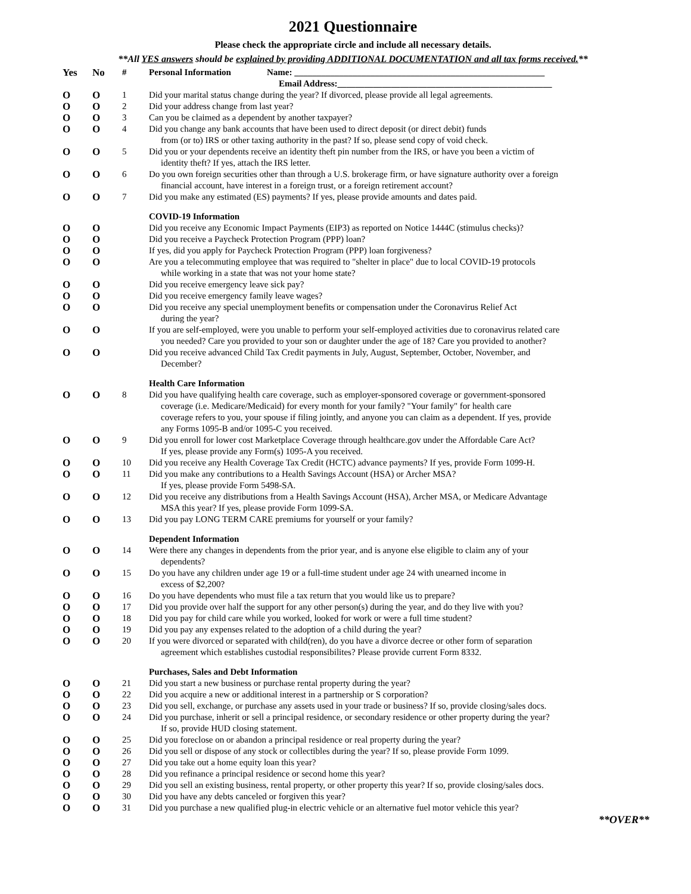2021 Questionnaire
Please check the appropriate circle and include all necessary details.
**All YES answers should be explained by providing ADDITIONAL DOCUMENTATION and all tax forms received.**
Yes No # Personal Information Name: ________________________________________________________
Email Address:________________________________________________
O O 1 Did your marital status change during the year? If divorced, please provide all legal agreements.
O O 2 Did your address change from last year?
O O 3 Can you be claimed as a dependent by another taxpayer?
O O 4 Did you change any bank accounts that have been used to direct deposit (or direct debit) funds
from (or to) IRS or other taxing authority in the past? If so, please send copy of void check.
O O 5 Did you or your dependents receive an identity theft pin number from the IRS, or have you been a victim of
identity theft? If yes, attach the IRS letter.
O O 6 Do you own foreign securities other than through a U.S. brokerage firm, or have signature authority over a foreign
financial account, have interest in a foreign trust, or a foreign retirement account?
O O 7 Did you make any estimated (ES) payments? If yes, please provide amounts and dates paid.
COVID-19 Information
O O Did you receive any Economic Impact Payments (EIP3) as reported on Notice 1444C (stimulus checks)?
O O Did you receive a Paycheck Protection Program (PPP) loan?
O O If yes, did you apply for Paycheck Protection Program (PPP) loan forgiveness?
O O Are you a telecommuting employee that was required to "shelter in place" due to local COVID-19 protocols
while working in a state that was not your home state?
O O Did you receive emergency leave sick pay?
O O Did you receive emergency family leave wages?
O O Did you receive any special unemployment benefits or compensation under the Coronavirus Relief Act
during the year?
O O If you are self-employed, were you unable to perform your self-employed activities due to coronavirus related care
you needed? Care you provided to your son or daughter under the age of 18? Care you provided to another?
O O Did you receive advanced Child Tax Credit payments in July, August, September, October, November, and
December?
Health Care Information
O O 8 Did you have qualifying health care coverage, such as employer-sponsored coverage or government-sponsored
coverage (i.e. Medicare/Medicaid) for every month for your family? "Your family" for health care
coverage refers to you, your spouse if filing jointly, and anyone you can claim as a dependent. If yes, provide
any Forms 1095-B and/or 1095-C you received.
O O 9 Did you enroll for lower cost Marketplace Coverage through healthcare.gov under the Affordable Care Act?
If yes, please provide any Form(s) 1095-A you received.
O O 10 Did you receive any Health Coverage Tax Credit (HCTC) advance payments? If yes, provide Form 1099-H.
O O 11 Did you make any contributions to a Health Savings Account (HSA) or Archer MSA?
If yes, please provide Form 5498-SA.
O O 12 Did you receive any distributions from a Health Savings Account (HSA), Archer MSA, or Medicare Advantage
MSA this year? If yes, please provide Form 1099-SA.
O O 13 Did you pay LONG TERM CARE premiums for yourself or your family?
Dependent Information
O O 14 Were there any changes in dependents from the prior year, and is anyone else eligible to claim any of your
dependents?
O O 15 Do you have any children under age 19 or a full-time student under age 24 with unearned income in
excess of $2,200?
O O 16 Do you have dependents who must file a tax return that you would like us to prepare?
O O 17 Did you provide over half the support for any other person(s) during the year, and do they live with you?
O O 18 Did you pay for child care while you worked, looked for work or were a full time student?
O O 19 Did you pay any expenses related to the adoption of a child during the year?
O O 20 If you were divorced or separated with child(ren), do you have a divorce decree or other form of separation
agreement which establishes custodial responsibilites? Please provide current Form 8332.
Purchases, Sales and Debt Information
O O 21 Did you start a new business or purchase rental property during the year?
O O 22 Did you acquire a new or additional interest in a partnership or S corporation?
O O 23 Did you sell, exchange, or purchase any assets used in your trade or business? If so, provide closing/sales docs.
O O 24 Did you purchase, inherit or sell a principal residence, or secondary residence or other property during the year?
If so, provide HUD closing statement.
O O 25 Did you foreclose on or abandon a principal residence or real property during the year?
O O 26 Did you sell or dispose of any stock or collectibles during the year? If so, please provide Form 1099.
O O 27 Did you take out a home equity loan this year?
O O 28 Did you refinance a principal residence or second home this year?
O O 29 Did you sell an existing business, rental property, or other property this year? If so, provide closing/sales docs.
O O 30 Did you have any debts canceled or forgiven this year?
O O 31 Did you purchase a new qualified plug-in electric vehicle or an alternative fuel motor vehicle this year?
**OVER**